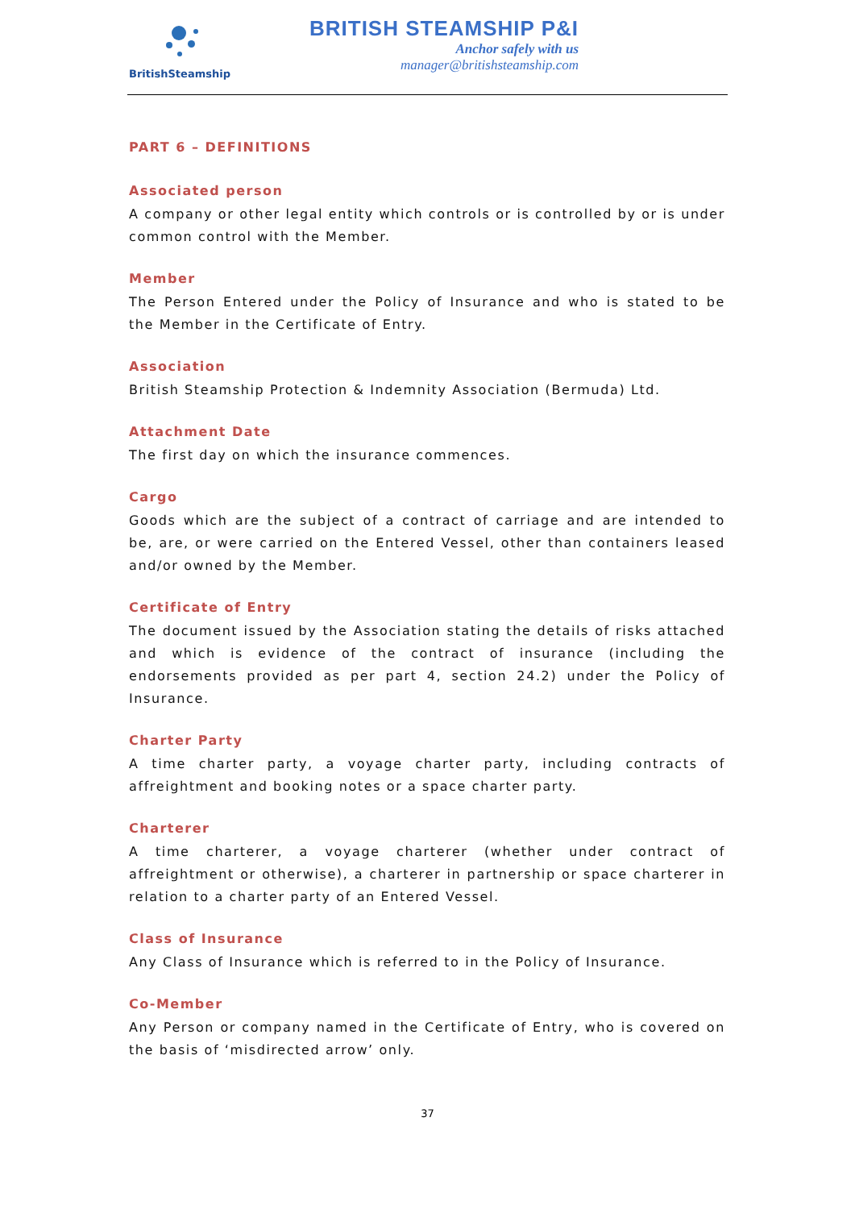BritishSteamship
BRITISH STEAMSHIP P&I
Anchor safely with us
manager@britishsteamship.com
PART 6 – DEFINITIONS
Associated person
A company or other legal entity which controls or is controlled by or is under common control with the Member.
Member
The Person Entered under the Policy of Insurance and who is stated to be the Member in the Certificate of Entry.
Association
British Steamship Protection & Indemnity Association (Bermuda) Ltd.
Attachment Date
The first day on which the insurance commences.
Cargo
Goods which are the subject of a contract of carriage and are intended to be, are, or were carried on the Entered Vessel, other than containers leased and/or owned by the Member.
Certificate of Entry
The document issued by the Association stating the details of risks attached and which is evidence of the contract of insurance (including the endorsements provided as per part 4, section 24.2) under the Policy of Insurance.
Charter Party
A time charter party, a voyage charter party, including contracts of affreightment and booking notes or a space charter party.
Charterer
A time charterer, a voyage charterer (whether under contract of affreightment or otherwise), a charterer in partnership or space charterer in relation to a charter party of an Entered Vessel.
Class of Insurance
Any Class of Insurance which is referred to in the Policy of Insurance.
Co-Member
Any Person or company named in the Certificate of Entry, who is covered on the basis of ‘misdirected arrow’ only.
37